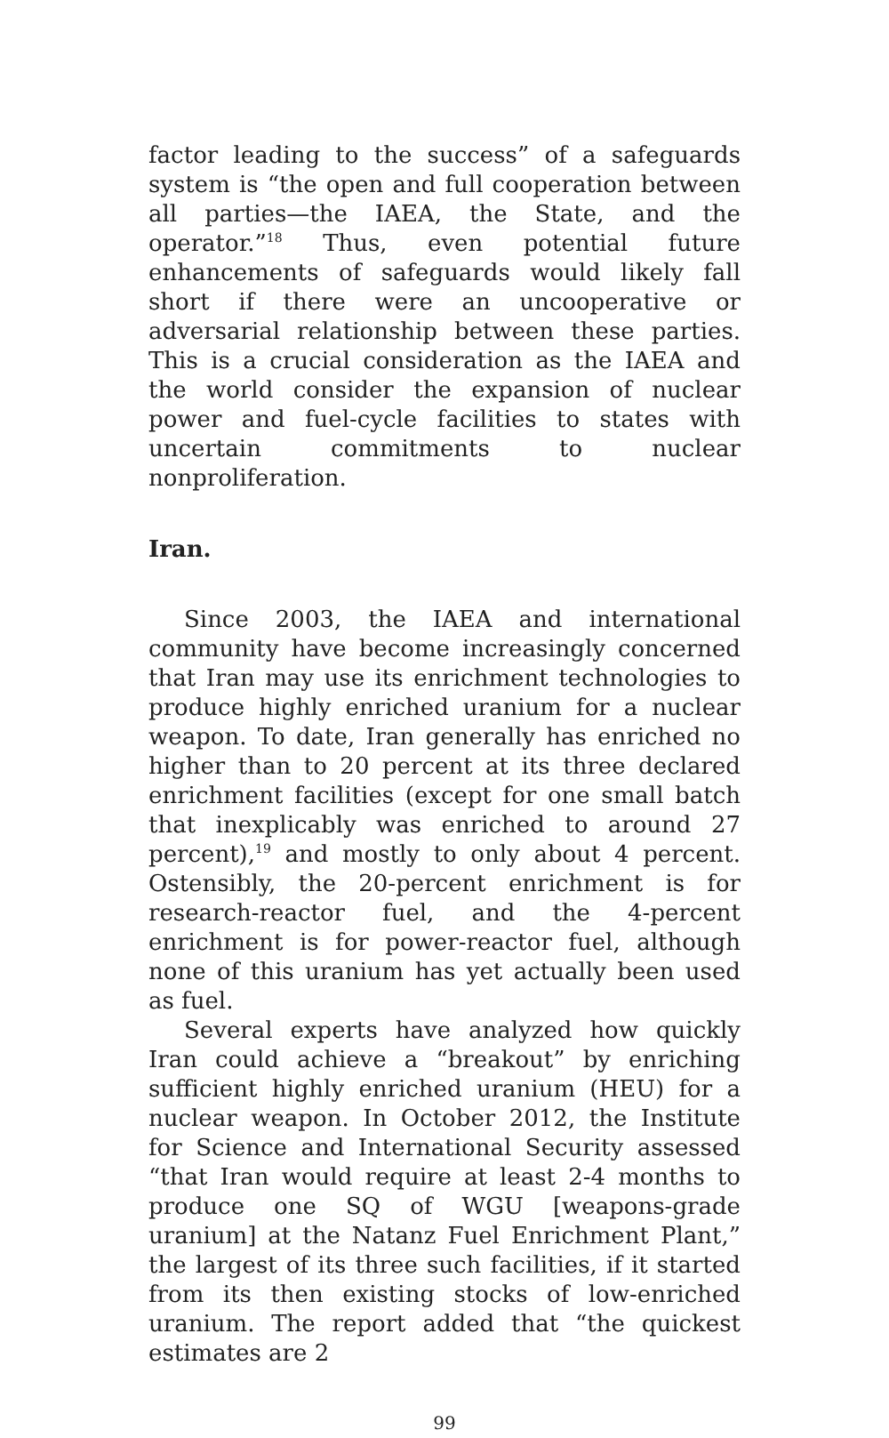factor leading to the success” of a safeguards system is “the open and full cooperation between all parties—the IAEA, the State, and the operator.”<sup>18</sup> Thus, even potential future enhancements of safeguards would likely fall short if there were an uncooperative or adversarial relationship between these parties. This is a crucial consideration as the IAEA and the world consider the expansion of nuclear power and fuel-cycle facilities to states with uncertain commitments to nuclear nonproliferation.
Iran.
Since 2003, the IAEA and international community have become increasingly concerned that Iran may use its enrichment technologies to produce highly enriched uranium for a nuclear weapon. To date, Iran generally has enriched no higher than to 20 percent at its three declared enrichment facilities (except for one small batch that inexplicably was enriched to around 27 percent),<sup>19</sup> and mostly to only about 4 percent. Ostensibly, the 20-percent enrichment is for research-reactor fuel, and the 4-percent enrichment is for power-reactor fuel, although none of this uranium has yet actually been used as fuel.
Several experts have analyzed how quickly Iran could achieve a “breakout” by enriching sufficient highly enriched uranium (HEU) for a nuclear weapon. In October 2012, the Institute for Science and International Security assessed “that Iran would require at least 2-4 months to produce one SQ of WGU [weapons-grade uranium] at the Natanz Fuel Enrichment Plant,” the largest of its three such facilities, if it started from its then existing stocks of low-enriched uranium. The report added that “the quickest estimates are 2
99